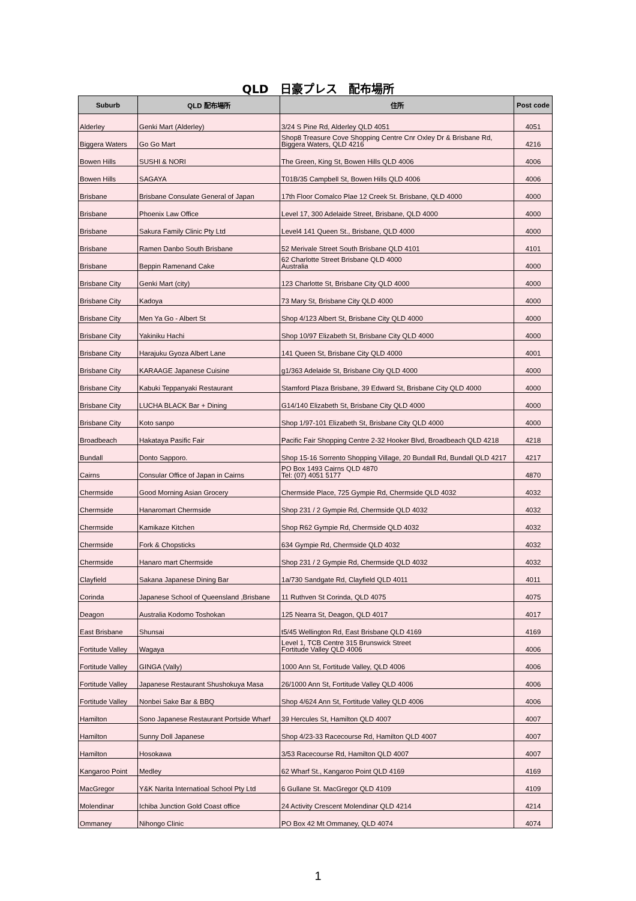QLD　日豪プレス　配布場所
| Suburb | QLD 配布場所 | 住所 | Post code |
| --- | --- | --- | --- |
| Alderley | Genki Mart (Alderley) | 3/24 S Pine Rd, Alderley QLD 4051 | 4051 |
| Biggera Waters | Go Go Mart | Shop8 Treasure Cove Shopping Centre Cnr Oxley Dr & Brisbane Rd, Biggera Waters, QLD 4216 | 4216 |
| Bowen Hills | SUSHI & NORI | The Green, King St, Bowen Hills QLD 4006 | 4006 |
| Bowen Hills | SAGAYA | T01B/35 Campbell St, Bowen Hills QLD 4006 | 4006 |
| Brisbane | Brisbane Consulate General of Japan | 17th Floor Comalco Plae 12 Creek St. Brisbane, QLD 4000 | 4000 |
| Brisbane | Phoenix Law Office | Level 17, 300 Adelaide Street, Brisbane, QLD 4000 | 4000 |
| Brisbane | Sakura Family Clinic Pty Ltd | Level4 141 Queen St., Brisbane, QLD 4000 | 4000 |
| Brisbane | Ramen Danbo South Brisbane | 52 Merivale Street South Brisbane QLD 4101 | 4101 |
| Brisbane | Beppin Ramenand Cake | 62 Charlotte Street Brisbane QLD 4000 Australia | 4000 |
| Brisbane City | Genki Mart (city) | 123 Charlotte St, Brisbane City QLD 4000 | 4000 |
| Brisbane City | Kadoya | 73 Mary St, Brisbane City QLD 4000 | 4000 |
| Brisbane City | Men Ya Go - Albert St | Shop 4/123 Albert St, Brisbane City QLD 4000 | 4000 |
| Brisbane City | Yakiniku Hachi | Shop 10/97 Elizabeth St, Brisbane City QLD 4000 | 4000 |
| Brisbane City | Harajuku Gyoza Albert Lane | 141 Queen St, Brisbane City QLD 4000 | 4001 |
| Brisbane City | KARAAGE Japanese Cuisine | g1/363 Adelaide St, Brisbane City QLD 4000 | 4000 |
| Brisbane City | Kabuki Teppanyaki Restaurant | Stamford Plaza Brisbane, 39 Edward St, Brisbane City QLD 4000 | 4000 |
| Brisbane City | LUCHA BLACK Bar + Dining | G14/140 Elizabeth St, Brisbane City QLD 4000 | 4000 |
| Brisbane City | Koto sanpo | Shop 1/97-101 Elizabeth St, Brisbane City QLD 4000 | 4000 |
| Broadbeach | Hakataya Pasific Fair | Pacific Fair Shopping Centre 2-32 Hooker Blvd, Broadbeach QLD 4218 | 4218 |
| Bundall | Donto Sapporo. | Shop 15-16 Sorrento Shopping Village, 20 Bundall Rd, Bundall QLD 4217 | 4217 |
| Cairns | Consular Office of Japan in Cairns | PO Box 1493 Cairns QLD 4870 Tel: (07) 4051 5177 | 4870 |
| Chermside | Good Morning Asian Grocery | Chermside Place, 725 Gympie Rd, Chermside QLD 4032 | 4032 |
| Chermside | Hanaromart Chermside | Shop 231 / 2 Gympie Rd, Chermside QLD 4032 | 4032 |
| Chermside | Kamikaze Kitchen | Shop R62 Gympie Rd, Chermside QLD 4032 | 4032 |
| Chermside | Fork & Chopsticks | 634 Gympie Rd, Chermside QLD 4032 | 4032 |
| Chermside | Hanaro mart Chermside | Shop 231 / 2 Gympie Rd, Chermside QLD 4032 | 4032 |
| Clayfield | Sakana Japanese Dining Bar | 1a/730 Sandgate Rd, Clayfield QLD 4011 | 4011 |
| Corinda | Japanese School of Queensland ,Brisbane | 11 Ruthven St Corinda, QLD 4075 | 4075 |
| Deagon | Australia Kodomo Toshokan | 125 Nearra St, Deagon, QLD 4017 | 4017 |
| East Brisbane | Shunsai | t5/45 Wellington Rd, East Brisbane QLD 4169 | 4169 |
| Fortitude Valley | Wagaya | Level 1, TCB Centre 315 Brunswick Street Fortitude Valley QLD 4006 | 4006 |
| Fortitude Valley | GINGA (Vally) | 1000 Ann St, Fortitude Valley, QLD 4006 | 4006 |
| Fortitude Valley | Japanese Restaurant Shushokuya Masa | 26/1000 Ann St, Fortitude Valley QLD 4006 | 4006 |
| Fortitude Valley | Nonbei Sake Bar & BBQ | Shop 4/624 Ann St, Fortitude Valley QLD 4006 | 4006 |
| Hamilton | Sono Japanese Restaurant Portside Wharf | 39 Hercules St, Hamilton QLD 4007 | 4007 |
| Hamilton | Sunny Doll Japanese | Shop 4/23-33 Racecourse Rd, Hamilton QLD 4007 | 4007 |
| Hamilton | Hosokawa | 3/53 Racecourse Rd, Hamilton QLD 4007 | 4007 |
| Kangaroo Point | Medley | 62 Wharf St., Kangaroo Point QLD 4169 | 4169 |
| MacGregor | Y&K Narita Internatioal School Pty Ltd | 6 Gullane St. MacGregor QLD 4109 | 4109 |
| Molendinar | Ichiba Junction Gold Coast office | 24 Activity Crescent Molendinar QLD 4214 | 4214 |
| Ommaney | Nihongo Clinic | PO Box 42 Mt Ommaney, QLD 4074 | 4074 |
1